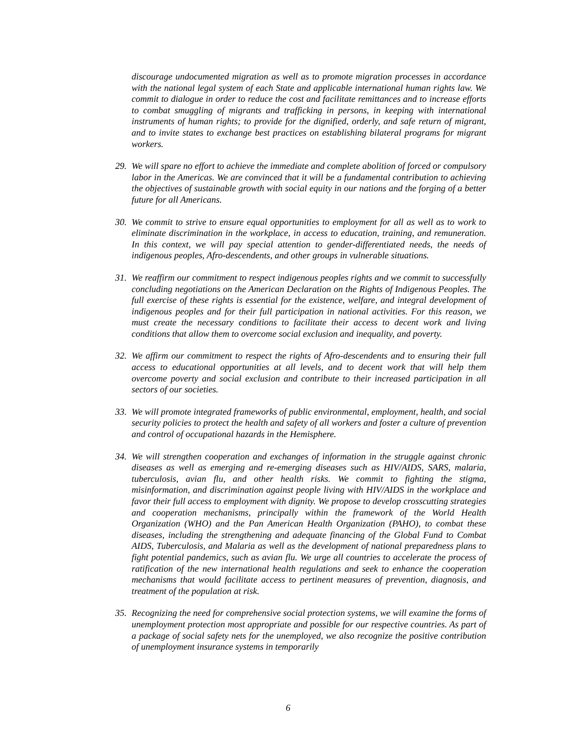discourage undocumented migration as well as to promote migration processes in accordance with the national legal system of each State and applicable international human rights law. We commit to dialogue in order to reduce the cost and facilitate remittances and to increase efforts to combat smuggling of migrants and trafficking in persons, in keeping with international instruments of human rights; to provide for the dignified, orderly, and safe return of migrant, and to invite states to exchange best practices on establishing bilateral programs for migrant workers.
29.
We will spare no effort to achieve the immediate and complete abolition of forced or compulsory labor in the Americas. We are convinced that it will be a fundamental contribution to achieving the objectives of sustainable growth with social equity in our nations and the forging of a better future for all Americans.
30.
We commit to strive to ensure equal opportunities to employment for all as well as to work to eliminate discrimination in the workplace, in access to education, training, and remuneration. In this context, we will pay special attention to gender-differentiated needs, the needs of indigenous peoples, Afro-descendents, and other groups in vulnerable situations.
31.
We reaffirm our commitment to respect indigenous peoples rights and we commit to successfully concluding negotiations on the American Declaration on the Rights of Indigenous Peoples. The full exercise of these rights is essential for the existence, welfare, and integral development of indigenous peoples and for their full participation in national activities. For this reason, we must create the necessary conditions to facilitate their access to decent work and living conditions that allow them to overcome social exclusion and inequality, and poverty.
32.
We affirm our commitment to respect the rights of Afro-descendents and to ensuring their full access to educational opportunities at all levels, and to decent work that will help them overcome poverty and social exclusion and contribute to their increased participation in all sectors of our societies.
33.
We will promote integrated frameworks of public environmental, employment, health, and social security policies to protect the health and safety of all workers and foster a culture of prevention and control of occupational hazards in the Hemisphere.
34.
We will strengthen cooperation and exchanges of information in the struggle against chronic diseases as well as emerging and re-emerging diseases such as HIV/AIDS, SARS, malaria, tuberculosis, avian flu, and other health risks. We commit to fighting the stigma, misinformation, and discrimination against people living with HIV/AIDS in the workplace and favor their full access to employment with dignity. We propose to develop crosscutting strategies and cooperation mechanisms, principally within the framework of the World Health Organization (WHO) and the Pan American Health Organization (PAHO), to combat these diseases, including the strengthening and adequate financing of the Global Fund to Combat AIDS, Tuberculosis, and Malaria as well as the development of national preparedness plans to fight potential pandemics, such as avian flu. We urge all countries to accelerate the process of ratification of the new international health regulations and seek to enhance the cooperation mechanisms that would facilitate access to pertinent measures of prevention, diagnosis, and treatment of the population at risk.
35.
Recognizing the need for comprehensive social protection systems, we will examine the forms of unemployment protection most appropriate and possible for our respective countries. As part of a package of social safety nets for the unemployed, we also recognize the positive contribution of unemployment insurance systems in temporarily
6